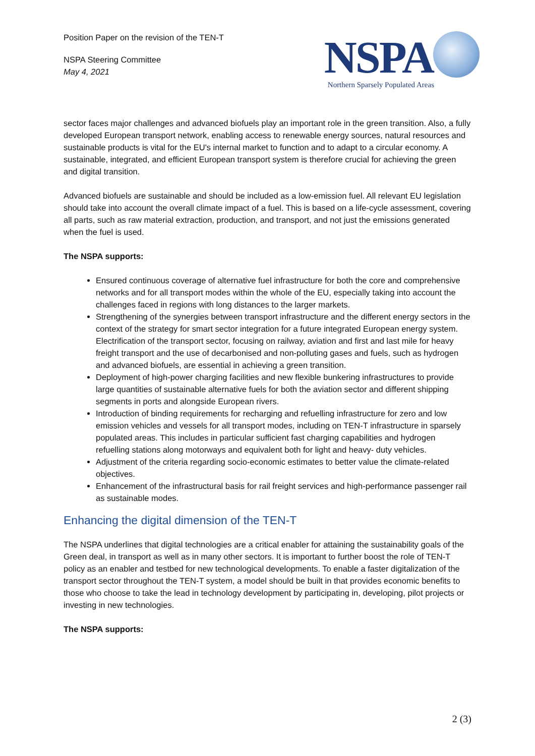Position Paper on the revision of the TEN-T
NSPA Steering Committee
May 4, 2021
NSPA
Northern Sparsely Populated Areas
sector faces major challenges and advanced biofuels play an important role in the green transition. Also, a fully developed European transport network, enabling access to renewable energy sources, natural resources and sustainable products is vital for the EU's internal market to function and to adapt to a circular economy. A sustainable, integrated, and efficient European transport system is therefore crucial for achieving the green and digital transition.
Advanced biofuels are sustainable and should be included as a low-emission fuel. All relevant EU legislation should take into account the overall climate impact of a fuel. This is based on a life-cycle assessment, covering all parts, such as raw material extraction, production, and transport, and not just the emissions generated when the fuel is used.
The NSPA supports:
Ensured continuous coverage of alternative fuel infrastructure for both the core and comprehensive networks and for all transport modes within the whole of the EU, especially taking into account the challenges faced in regions with long distances to the larger markets.
Strengthening of the synergies between transport infrastructure and the different energy sectors in the context of the strategy for smart sector integration for a future integrated European energy system. Electrification of the transport sector, focusing on railway, aviation and first and last mile for heavy freight transport and the use of decarbonised and non-polluting gases and fuels, such as hydrogen and advanced biofuels, are essential in achieving a green transition.
Deployment of high-power charging facilities and new flexible bunkering infrastructures to provide large quantities of sustainable alternative fuels for both the aviation sector and different shipping segments in ports and alongside European rivers.
Introduction of binding requirements for recharging and refuelling infrastructure for zero and low emission vehicles and vessels for all transport modes, including on TEN-T infrastructure in sparsely populated areas. This includes in particular sufficient fast charging capabilities and hydrogen refuelling stations along motorways and equivalent both for light and heavy- duty vehicles.
Adjustment of the criteria regarding socio-economic estimates to better value the climate-related objectives.
Enhancement of the infrastructural basis for rail freight services and high-performance passenger rail as sustainable modes.
Enhancing the digital dimension of the TEN-T
The NSPA underlines that digital technologies are a critical enabler for attaining the sustainability goals of the Green deal, in transport as well as in many other sectors. It is important to further boost the role of TEN-T policy as an enabler and testbed for new technological developments. To enable a faster digitalization of the transport sector throughout the TEN-T system, a model should be built in that provides economic benefits to those who choose to take the lead in technology development by participating in, developing, pilot projects or investing in new technologies.
The NSPA supports:
2 (3)